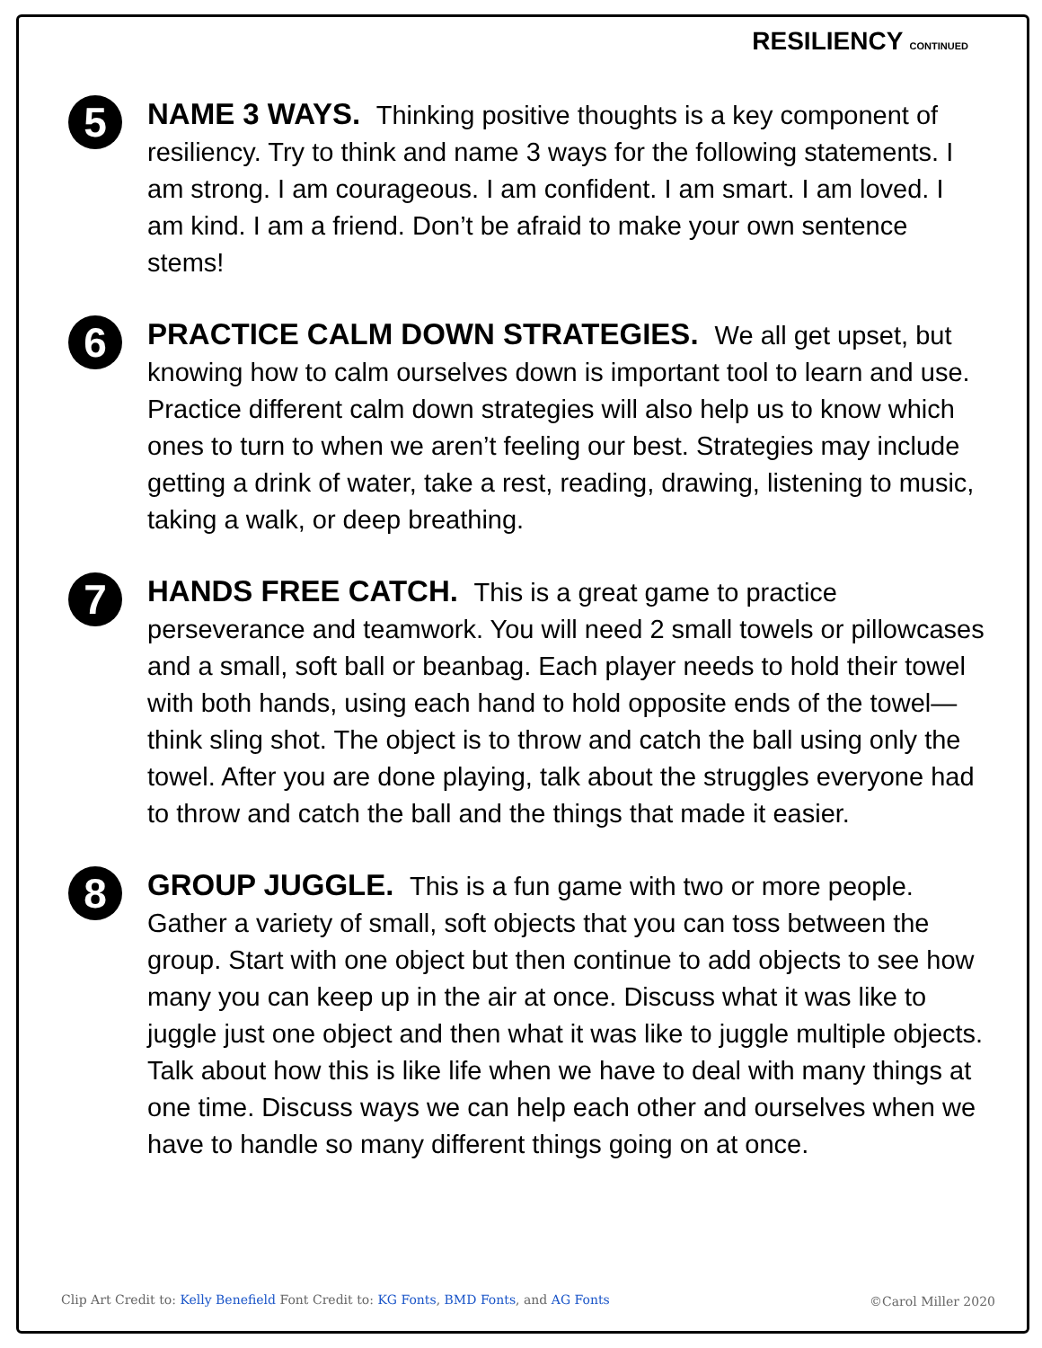RESILIENCY CONTINUED
5
NAME 3 WAYS. Thinking positive thoughts is a key component of resiliency. Try to think and name 3 ways for the following statements. I am strong. I am courageous. I am confident. I am smart. I am loved. I am kind. I am a friend. Don’t be afraid to make your own sentence stems!
6
PRACTICE CALM DOWN STRATEGIES. We all get upset, but knowing how to calm ourselves down is important tool to learn and use. Practice different calm down strategies will also help us to know which ones to turn to when we aren’t feeling our best. Strategies may include getting a drink of water, take a rest, reading, drawing, listening to music, taking a walk, or deep breathing.
7
HANDS FREE CATCH. This is a great game to practice perseverance and teamwork. You will need 2 small towels or pillowcases and a small, soft ball or beanbag. Each player needs to hold their towel with both hands, using each hand to hold opposite ends of the towel—think sling shot. The object is to throw and catch the ball using only the towel. After you are done playing, talk about the struggles everyone had to throw and catch the ball and the things that made it easier.
8
GROUP JUGGLE. This is a fun game with two or more people. Gather a variety of small, soft objects that you can toss between the group. Start with one object but then continue to add objects to see how many you can keep up in the air at once. Discuss what it was like to juggle just one object and then what it was like to juggle multiple objects. Talk about how this is like life when we have to deal with many things at one time. Discuss ways we can help each other and ourselves when we have to handle so many different things going on at once.
Clip Art Credit to: Kelly Benefield Font Credit to: KG Fonts, BMD Fonts, and AG Fonts
©Carol Miller 2020